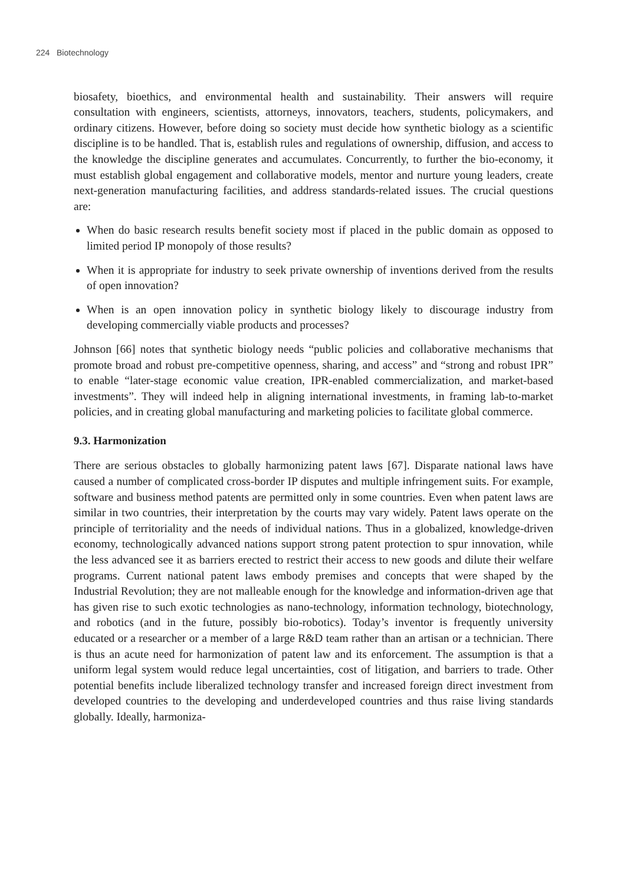224 Biotechnology
biosafety, bioethics, and environmental health and sustainability. Their answers will require consultation with engineers, scientists, attorneys, innovators, teachers, students, policymakers, and ordinary citizens. However, before doing so society must decide how synthetic biology as a scientific discipline is to be handled. That is, establish rules and regulations of ownership, diffusion, and access to the knowledge the discipline generates and accumulates. Concurrently, to further the bio-economy, it must establish global engagement and collaborative models, mentor and nurture young leaders, create next-generation manufacturing facilities, and address standards-related issues. The crucial questions are:
When do basic research results benefit society most if placed in the public domain as opposed to limited period IP monopoly of those results?
When it is appropriate for industry to seek private ownership of inventions derived from the results of open innovation?
When is an open innovation policy in synthetic biology likely to discourage industry from developing commercially viable products and processes?
Johnson [66] notes that synthetic biology needs “public policies and collaborative mechanisms that promote broad and robust pre-competitive openness, sharing, and access” and “strong and robust IPR” to enable “later-stage economic value creation, IPR-enabled commercialization, and market-based investments”. They will indeed help in aligning international investments, in framing lab-to-market policies, and in creating global manufacturing and marketing policies to facilitate global commerce.
9.3. Harmonization
There are serious obstacles to globally harmonizing patent laws [67]. Disparate national laws have caused a number of complicated cross-border IP disputes and multiple infringement suits. For example, software and business method patents are permitted only in some countries. Even when patent laws are similar in two countries, their interpretation by the courts may vary widely. Patent laws operate on the principle of territoriality and the needs of individual nations. Thus in a globalized, knowledge-driven economy, technologically advanced nations support strong patent protection to spur innovation, while the less advanced see it as barriers erected to restrict their access to new goods and dilute their welfare programs. Current national patent laws embody premises and concepts that were shaped by the Industrial Revolution; they are not malleable enough for the knowledge and information-driven age that has given rise to such exotic technologies as nano-technology, information technology, biotechnology, and robotics (and in the future, possibly bio-robotics). Today’s inventor is frequently university educated or a researcher or a member of a large R&D team rather than an artisan or a technician. There is thus an acute need for harmonization of patent law and its enforcement. The assumption is that a uniform legal system would reduce legal uncertainties, cost of litigation, and barriers to trade. Other potential benefits include liberalized technology transfer and increased foreign direct investment from developed countries to the developing and underdeveloped countries and thus raise living standards globally. Ideally, harmoniza-